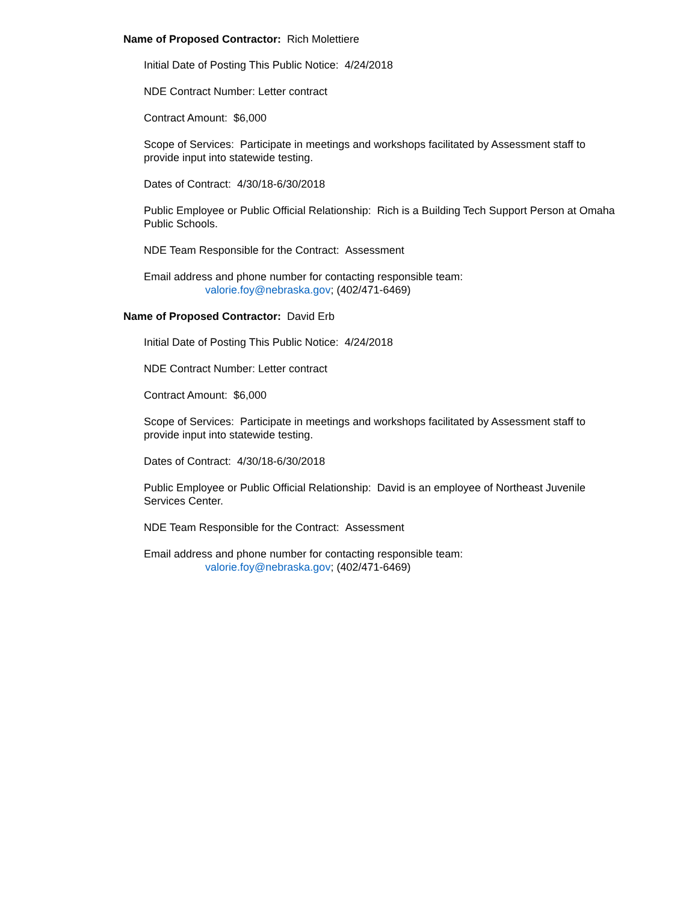Name of Proposed Contractor: Rich Molettiere
Initial Date of Posting This Public Notice: 4/24/2018
NDE Contract Number: Letter contract
Contract Amount: $6,000
Scope of Services: Participate in meetings and workshops facilitated by Assessment staff to provide input into statewide testing.
Dates of Contract: 4/30/18-6/30/2018
Public Employee or Public Official Relationship: Rich is a Building Tech Support Person at Omaha Public Schools.
NDE Team Responsible for the Contract: Assessment
Email address and phone number for contacting responsible team:
valorie.foy@nebraska.gov; (402/471-6469)
Name of Proposed Contractor: David Erb
Initial Date of Posting This Public Notice: 4/24/2018
NDE Contract Number: Letter contract
Contract Amount: $6,000
Scope of Services: Participate in meetings and workshops facilitated by Assessment staff to provide input into statewide testing.
Dates of Contract: 4/30/18-6/30/2018
Public Employee or Public Official Relationship: David is an employee of Northeast Juvenile Services Center.
NDE Team Responsible for the Contract: Assessment
Email address and phone number for contacting responsible team:
valorie.foy@nebraska.gov; (402/471-6469)